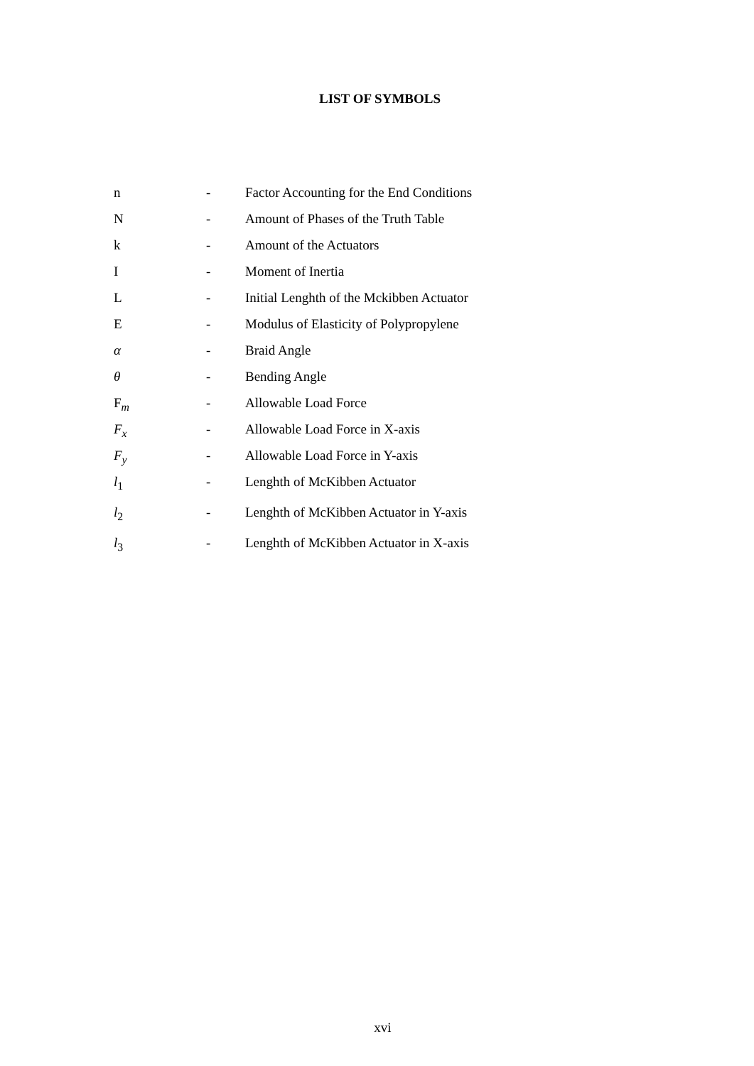LIST OF SYMBOLS
| n | - | Factor Accounting for the End Conditions |
| N | - | Amount of Phases of the Truth Table |
| k | - | Amount of the Actuators |
| I | - | Moment of Inertia |
| L | - | Initial Lenghth of the Mckibben Actuator |
| E | - | Modulus of Elasticity of Polypropylene |
| α | - | Braid Angle |
| θ | - | Bending Angle |
| F<sub>m</sub> | - | Allowable Load Force |
| F<sub>x</sub> | - | Allowable Load Force in X-axis |
| F<sub>y</sub> | - | Allowable Load Force in Y-axis |
| l<sub>1</sub> | - | Lenghth of McKibben Actuator |
| l<sub>2</sub> | - | Lenghth of McKibben Actuator in Y-axis |
| l<sub>3</sub> | - | Lenghth of McKibben Actuator in X-axis |
xvi